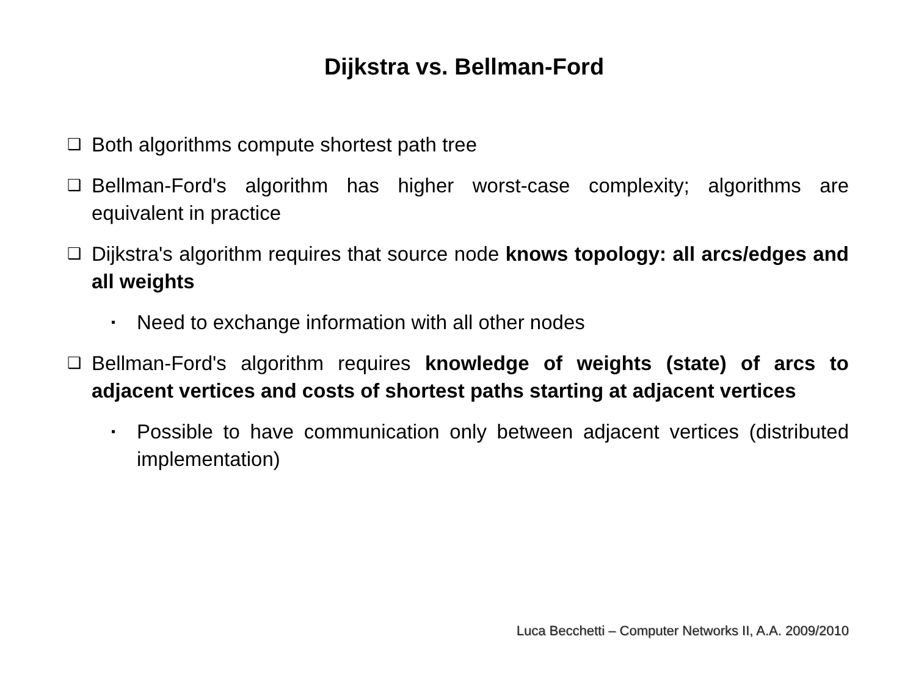Dijkstra vs. Bellman-Ford
❑
Both algorithms compute shortest path tree
❑
Bellman-Ford's algorithm has higher worst-case complexity; algorithms are equivalent in practice
❑
Dijkstra's algorithm requires that source node knows topology: all arcs/edges and all weights
▪
Need to exchange information with all other nodes
❑
Bellman-Ford's algorithm requires knowledge of weights (state) of arcs to adjacent vertices and costs of shortest paths starting at adjacent vertices
▪
Possible to have communication only between adjacent vertices (distributed implementation)
Luca Becchetti – Computer Networks II, A.A. 2009/2010